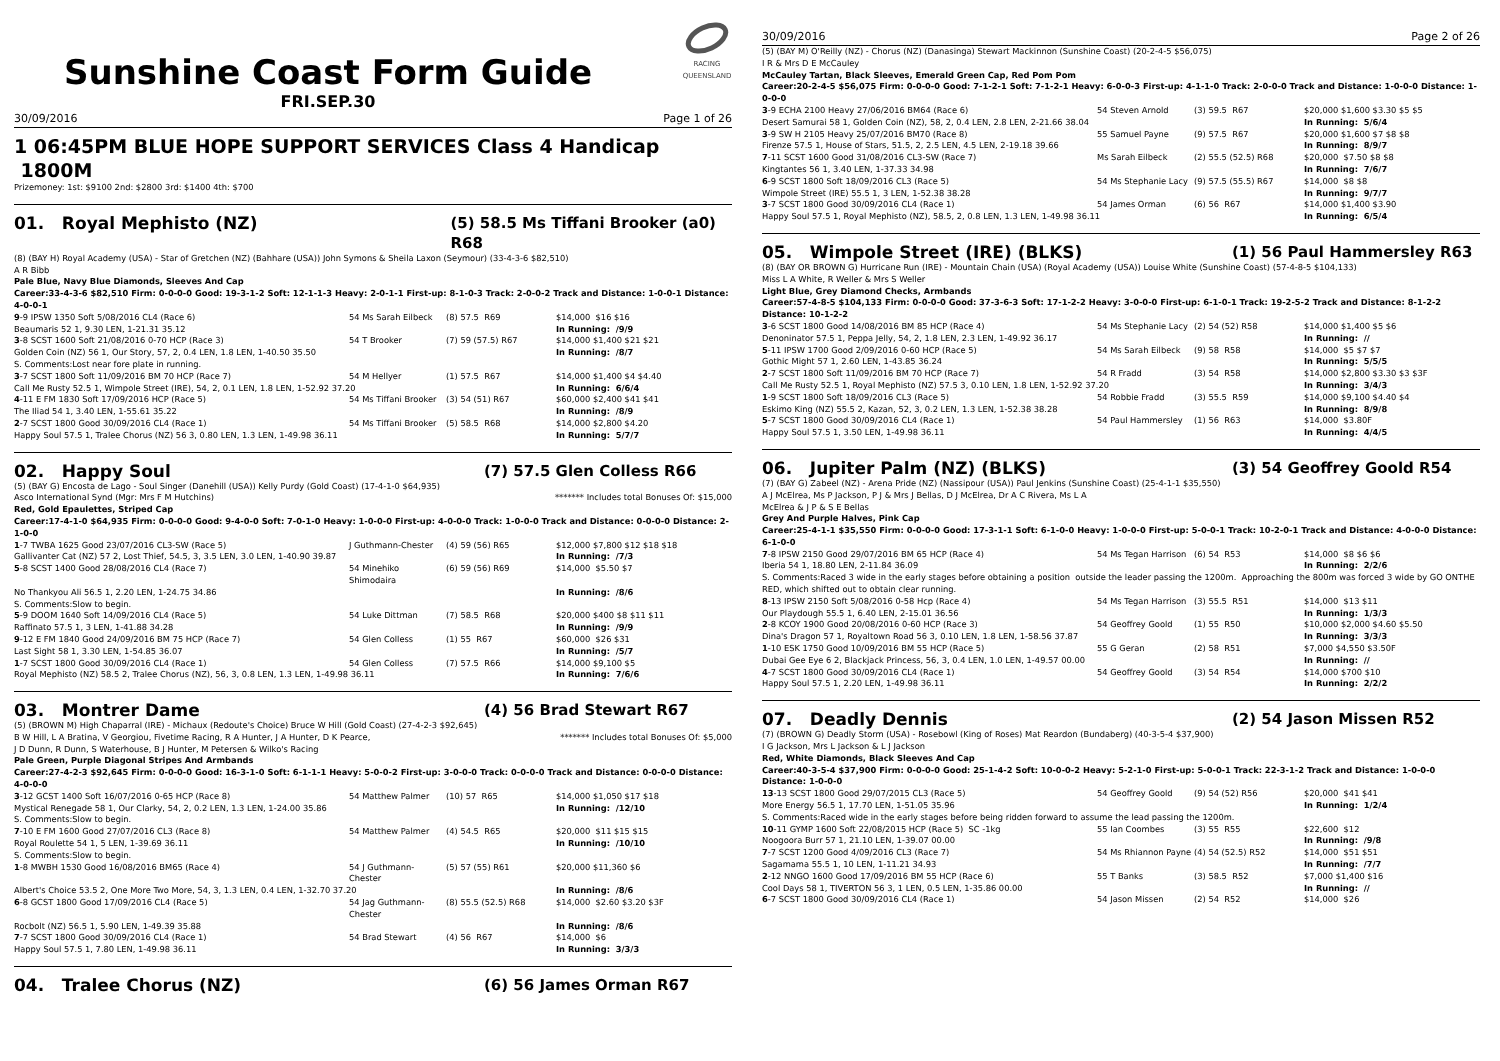Sunshine Coast Form Guide
RACING
QUEENSLAND
FRI.SEP.30
30/09/2016 Page 1 of 26
1 06:45PM BLUE HOPE SUPPORT SERVICES Class 4 Handicap 1800M
Prizemoney: 1st: $9100 2nd: $2800 3rd: $1400 4th: $700
01. Royal Mephisto (NZ) (5) 58.5 Ms Tiffani Brooker (a0) R68
(8) (BAY H) Royal Academy (USA) - Star of Gretchen (NZ) (Bahhare (USA)) John Symons & Sheila Laxon (Seymour) (33-4-3-6 $82,510)
A R Bibb
Pale Blue, Navy Blue Diamonds, Sleeves And Cap
Career:33-4-3-6 $82,510 Firm: 0-0-0-0 Good: 19-3-1-2 Soft: 12-1-1-3 Heavy: 2-0-1-1 First-up: 8-1-0-3 Track: 2-0-0-2 Track and Distance: 1-0-0-1 Distance: 4-0-0-1
| 9 -9 IPSW 1350 Soft 5/08/2016 CL4 (Race 6) | 54 Ms Sarah Eilbeck | (8) 57.5 R69 | $14,000 $16 $16 |
| Beaumaris 52 1, 9.30 LEN, 1-21.31 35.12 | | | In Running: /9/9 |
| 3 -8 SCST 1600 Soft 21/08/2016 0-70 HCP (Race 3) | 54 T Brooker | (7) 59 (57.5) R67 | $14,000 $1,400 $21 $21 |
| Golden Coin (NZ) 56 1, Our Story, 57, 2, 0.4 LEN, 1.8 LEN, 1-40.50 35.50 | | | In Running: /8/7 |
| S. Comments:Lost near fore plate in running. | | | |
| 3 -7 SCST 1800 Soft 11/09/2016 BM 70 HCP (Race 7) | 54 M Hellyer | (1) 57.5 R67 | $14,000 $1,400 $4 $4.40 |
| Call Me Rusty 52.5 1, Wimpole Street (IRE), 54, 2, 0.1 LEN, 1.8 LEN, 1-52.92 37.20 | | | In Running: 6/6/4 |
| 4 -11 E FM 1830 Soft 17/09/2016 HCP (Race 5) | 54 Ms Tiffani Brooker | (3) 54 (51) R67 | $60,000 $2,400 $41 $41 |
| The Iliad 54 1, 3.40 LEN, 1-55.61 35.22 | | | In Running: /8/9 |
| 2 -7 SCST 1800 Good 30/09/2016 CL4 (Race 1) | 54 Ms Tiffani Brooker | (5) 58.5 R68 | $14,000 $2,800 $4.20 |
| Happy Soul 57.5 1, Tralee Chorus (NZ) 56 3, 0.80 LEN, 1.3 LEN, 1-49.98 36.11 | | | In Running: 5/7/7 |
02. Happy Soul (7) 57.5 Glen Colless R66
(5) (BAY G) Encosta de Lago - Soul Singer (Danehill (USA)) Kelly Purdy (Gold Coast) (17-4-1-0 $64,935)
Asco International Synd (Mgr: Mrs F M Hutchins) ******* Includes total Bonuses Of: $15,000
Red, Gold Epaulettes, Striped Cap
Career:17-4-1-0 $64,935 Firm: 0-0-0-0 Good: 9-4-0-0 Soft: 7-0-1-0 Heavy: 1-0-0-0 First-up: 4-0-0-0 Track: 1-0-0-0 Track and Distance: 0-0-0-0 Distance: 2-1-0-0
| 1 -7 TWBA 1625 Good 23/07/2016 CL3-SW (Race 5) | J Guthmann-Chester | (4) 59 (56) R65 | $12,000 $7,800 $12 $18 $18 |
| Gallivanter Cat (NZ) 57 2, Lost Thief, 54.5, 3, 3.5 LEN, 3.0 LEN, 1-40.90 39.87 | | | In Running: /7/3 |
| 5 -8 SCST 1400 Good 28/08/2016 CL4 (Race 7) | 54 Minehiko Shimodaira | (6) 59 (56) R69 | $14,000 $5.50 $7 |
| No Thankyou Ali 56.5 1, 2.20 LEN, 1-24.75 34.86 | | | In Running: /8/6 |
| S. Comments:Slow to begin. | | | |
| 5 -9 DOOM 1640 Soft 14/09/2016 CL4 (Race 5) | 54 Luke Dittman | (7) 58.5 R68 | $20,000 $400 $8 $11 $11 |
| Raffinato 57.5 1, 3 LEN, 1-41.88 34.28 | | | In Running: /9/9 |
| 9 -12 E FM 1840 Good 24/09/2016 BM 75 HCP (Race 7) | 54 Glen Colless | (1) 55 R67 | $60,000 $26 $31 |
| Last Sight 58 1, 3.30 LEN, 1-54.85 36.07 | | | In Running: /5/7 |
| 1 -7 SCST 1800 Good 30/09/2016 CL4 (Race 1) | 54 Glen Colless | (7) 57.5 R66 | $14,000 $9,100 $5 |
| Royal Mephisto (NZ) 58.5 2, Tralee Chorus (NZ), 56, 3, 0.8 LEN, 1.3 LEN, 1-49.98 36.11 | | | In Running: 7/6/6 |
03. Montrer Dame (4) 56 Brad Stewart R67
(5) (BROWN M) High Chaparral (IRE) - Michaux (Redoute's Choice) Bruce W Hill (Gold Coast) (27-4-2-3 $92,645)
B W Hill, L A Bratina, V Georgiou, Fivetime Racing, R A Hunter, J A Hunter, D K Pearce,
J D Dunn, R Dunn, S Waterhouse, B J Hunter, M Petersen & Wilko's Racing ******* Includes total Bonuses Of: $5,000
Pale Green, Purple Diagonal Stripes And Armbands
Career:27-4-2-3 $92,645 Firm: 0-0-0-0 Good: 16-3-1-0 Soft: 6-1-1-1 Heavy: 5-0-0-2 First-up: 3-0-0-0 Track: 0-0-0-0 Track and Distance: 0-0-0-0 Distance: 4-0-0-0
| 3 -12 GCST 1400 Soft 16/07/2016 0-65 HCP (Race 8) | 54 Matthew Palmer | (10) 57 R65 | $14,000 $1,050 $17 $18 |
| Mystical Renegade 58 1, Our Clarky, 54, 2, 0.2 LEN, 1.3 LEN, 1-24.00 35.86 | | | In Running: /12/10 |
| S. Comments:Slow to begin. | | | |
| 7 -10 E FM 1600 Good 27/07/2016 CL3 (Race 8) | 54 Matthew Palmer | (4) 54.5 R65 | $20,000 $11 $15 $15 |
| Royal Roulette 54 1, 5 LEN, 1-39.69 36.11 | | | In Running: /10/10 |
| S. Comments:Slow to begin. | | | |
| 1 -8 MWBH 1530 Good 16/08/2016 BM65 (Race 4) | 54 J Guthmann-Chester | (5) 57 (55) R61 | $20,000 $11,360 $6 |
| Albert's Choice 53.5 2, One More Two More, 54, 3, 1.3 LEN, 0.4 LEN, 1-32.70 37.20 | | | In Running: /8/6 |
| 6 -8 GCST 1800 Good 17/09/2016 CL4 (Race 5) | 54 Jag Guthmann-Chester | (8) 55.5 (52.5) R68 | $14,000 $2.60 $3.20 $3F |
| Rocbolt (NZ) 56.5 1, 5.90 LEN, 1-49.39 35.88 | | | In Running: /8/6 |
| 7 -7 SCST 1800 Good 30/09/2016 CL4 (Race 1) | 54 Brad Stewart | (4) 56 R67 | $14,000 $6 |
| Happy Soul 57.5 1, 7.80 LEN, 1-49.98 36.11 | | | In Running: 3/3/3 |
04. Tralee Chorus (NZ) (6) 56 James Orman R67
30/09/2016 Page 2 of 26
(5) (BAY M) O'Reilly (NZ) - Chorus (NZ) (Danasinga) Stewart Mackinnon (Sunshine Coast) (20-2-4-5 $56,075)
I R & Mrs D E McCauley
McCauley Tartan, Black Sleeves, Emerald Green Cap, Red Pom Pom
Career:20-2-4-5 $56,075 Firm: 0-0-0-0 Good: 7-1-2-1 Soft: 7-1-2-1 Heavy: 6-0-0-3 First-up: 4-1-1-0 Track: 2-0-0-0 Track and Distance: 1-0-0-0 Distance: 1-0-0-0
| 3 -9 ECHA 2100 Heavy 27/06/2016 BM64 (Race 6) | 54 Steven Arnold | (3) 59.5 R67 | $20,000 $1,600 $3.30 $5 $5 |
| Desert Samurai 58 1, Golden Coin (NZ), 58, 2, 0.4 LEN, 2.8 LEN, 2-21.66 38.04 | | | In Running: 5/6/4 |
| 3 -9 SW H 2105 Heavy 25/07/2016 BM70 (Race 8) | 55 Samuel Payne | (9) 57.5 R67 | $20,000 $1,600 $7 $8 $8 |
| Firenze 57.5 1, House of Stars, 51.5, 2, 2.5 LEN, 4.5 LEN, 2-19.18 39.66 | | | In Running: 8/9/7 |
| 7 -11 SCST 1600 Good 31/08/2016 CL3-SW (Race 7) | Ms Sarah Eilbeck | (2) 55.5 (52.5) R68 | $20,000 $7.50 $8 $8 |
| Kingtantes 56 1, 3.40 LEN, 1-37.33 34.98 | | | In Running: 7/6/7 |
| 6 -9 SCST 1800 Soft 18/09/2016 CL3 (Race 5) | 54 Ms Stephanie Lacy | (9) 57.5 (55.5) R67 | $14,000 $8 $8 |
| Wimpole Street (IRE) 55.5 1, 3 LEN, 1-52.38 38.28 | | | In Running: 9/7/7 |
| 3 -7 SCST 1800 Good 30/09/2016 CL4 (Race 1) | 54 James Orman | (6) 56 R67 | $14,000 $1,400 $3.90 |
| Happy Soul 57.5 1, Royal Mephisto (NZ), 58.5, 2, 0.8 LEN, 1.3 LEN, 1-49.98 36.11 | | | In Running: 6/5/4 |
05. Wimpole Street (IRE) (BLKS) (1) 56 Paul Hammersley R63
(8) (BAY OR BROWN G) Hurricane Run (IRE) - Mountain Chain (USA) (Royal Academy (USA)) Louise White (Sunshine Coast) (57-4-8-5 $104,133)
Miss L A White, R Weller & Mrs S Weller
Light Blue, Grey Diamond Checks, Armbands
Career:57-4-8-5 $104,133 Firm: 0-0-0-0 Good: 37-3-6-3 Soft: 17-1-2-2 Heavy: 3-0-0-0 First-up: 6-1-0-1 Track: 19-2-5-2 Track and Distance: 8-1-2-2 Distance: 10-1-2-2
| 3 -6 SCST 1800 Good 14/08/2016 BM 85 HCP (Race 4) | 54 Ms Stephanie Lacy | (2) 54 (52) R58 | $14,000 $1,400 $5 $6 |
| Denoninator 57.5 1, Peppa Jelly, 54, 2, 1.8 LEN, 2.3 LEN, 1-49.92 36.17 | | | In Running: // |
| 5 -11 IPSW 1700 Good 2/09/2016 0-60 HCP (Race 5) | 54 Ms Sarah Eilbeck | (9) 58 R58 | $14,000 $5 $7 $7 |
| Gothic Might 57 1, 2.60 LEN, 1-43.85 36.24 | | | In Running: 5/5/5 |
| 2 -7 SCST 1800 Soft 11/09/2016 BM 70 HCP (Race 7) | 54 R Fradd | (3) 54 R58 | $14,000 $2,800 $3.30 $3 $3F |
| Call Me Rusty 52.5 1, Royal Mephisto (NZ) 57.5 3, 0.10 LEN, 1.8 LEN, 1-52.92 37.20 | | | In Running: 3/4/3 |
| 1 -9 SCST 1800 Soft 18/09/2016 CL3 (Race 5) | 54 Robbie Fradd | (3) 55.5 R59 | $14,000 $9,100 $4.40 $4 |
| Eskimo King (NZ) 55.5 2, Kazan, 52, 3, 0.2 LEN, 1.3 LEN, 1-52.38 38.28 | | | In Running: 8/9/8 |
| 5 -7 SCST 1800 Good 30/09/2016 CL4 (Race 1) | 54 Paul Hammersley | (1) 56 R63 | $14,000 $3.80F |
| Happy Soul 57.5 1, 3.50 LEN, 1-49.98 36.11 | | | In Running: 4/4/5 |
06. Jupiter Palm (NZ) (BLKS) (3) 54 Geoffrey Goold R54
(7) (BAY G) Zabeel (NZ) - Arena Pride (NZ) (Nassipour (USA)) Paul Jenkins (Sunshine Coast) (25-4-1-1 $35,550)
A J McElrea, Ms P Jackson, P J & Mrs J Bellas, D J McElrea, Dr A C Rivera, Ms L A
McElrea & J P & S E Bellas
Grey And Purple Halves, Pink Cap
Career:25-4-1-1 $35,550 Firm: 0-0-0-0 Good: 17-3-1-1 Soft: 6-1-0-0 Heavy: 1-0-0-0 First-up: 5-0-0-1 Track: 10-2-0-1 Track and Distance: 4-0-0-0 Distance: 6-1-0-0
| 7 -8 IPSW 2150 Good 29/07/2016 BM 65 HCP (Race 4) | 54 Ms Tegan Harrison | (6) 54 R53 | $14,000 $8 $6 $6 |
| Iberia 54 1, 18.80 LEN, 2-11.84 36.09 | | | In Running: 2/2/6 |
| S. Comments:Raced 3 wide in the early stages before obtaining a position outside the leader passing the 1200m. Approaching the 800m was forced 3 wide by GO ONTHE RED, which shifted out to obtain clear running. | | | |
| 8 -13 IPSW 2150 Soft 5/08/2016 0-58 Hcp (Race 4) | 54 Ms Tegan Harrison | (3) 55.5 R51 | $14,000 $13 $11 |
| Our Playdough 55.5 1, 6.40 LEN, 2-15.01 36.56 | | | In Running: 1/3/3 |
| 2 -8 KCOY 1900 Good 20/08/2016 0-60 HCP (Race 3) | 54 Geoffrey Goold | (1) 55 R50 | $10,000 $2,000 $4.60 $5.50 |
| Dina's Dragon 57 1, Royaltown Road 56 3, 0.10 LEN, 1.8 LEN, 1-58.56 37.87 | | | In Running: 3/3/3 |
| 1 -10 ESK 1750 Good 10/09/2016 BM 55 HCP (Race 5) | 55 G Geran | (2) 58 R51 | $7,000 $4,550 $3.50F |
| Dubai Gee Eye 6 2, Blackjack Princess, 56, 3, 0.4 LEN, 1.0 LEN, 1-49.57 00.00 | | | In Running: // |
| 4 -7 SCST 1800 Good 30/09/2016 CL4 (Race 1) | 54 Geoffrey Goold | (3) 54 R54 | $14,000 $700 $10 |
| Happy Soul 57.5 1, 2.20 LEN, 1-49.98 36.11 | | | In Running: 2/2/2 |
07. Deadly Dennis (2) 54 Jason Missen R52
(7) (BROWN G) Deadly Storm (USA) - Rosebowl (King of Roses) Mat Reardon (Bundaberg) (40-3-5-4 $37,900)
I G Jackson, Mrs L Jackson & L J Jackson
Red, White Diamonds, Black Sleeves And Cap
Career:40-3-5-4 $37,900 Firm: 0-0-0-0 Good: 25-1-4-2 Soft: 10-0-0-2 Heavy: 5-2-1-0 First-up: 5-0-0-1 Track: 22-3-1-2 Track and Distance: 1-0-0-0 Distance: 1-0-0-0
| 13 -13 SCST 1800 Good 29/07/2015 CL3 (Race 5) | 54 Geoffrey Goold | (9) 54 (52) R56 | $20,000 $41 $41 |
| More Energy 56.5 1, 17.70 LEN, 1-51.05 35.96 | | | In Running: 1/2/4 |
| S. Comments:Raced wide in the early stages before being ridden forward to assume the lead passing the 1200m. | | | |
| 10 -11 GYMP 1600 Soft 22/08/2015 HCP (Race 5) SC -1kg | 55 Ian Coombes | (3) 55 R55 | $22,600 $12 |
| Noogoora Burr 57 1, 21.10 LEN, 1-39.07 00.00 | | | In Running: /9/8 |
| 7 -7 SCST 1200 Good 4/09/2016 CL3 (Race 7) | 54 Ms Rhiannon Payne | (4) 54 (52.5) R52 | $14,000 $51 $51 |
| Sagamama 55.5 1, 10 LEN, 1-11.21 34.93 | | | In Running: /7/7 |
| 2 -12 NNGO 1600 Good 17/09/2016 BM 55 HCP (Race 6) | 55 T Banks | (3) 58.5 R52 | $7,000 $1,400 $16 |
| Cool Days 58 1, TIVERTON 56 3, 1 LEN, 0.5 LEN, 1-35.86 00.00 | | | In Running: // |
| 6 -7 SCST 1800 Good 30/09/2016 CL4 (Race 1) | 54 Jason Missen | (2) 54 R52 | $14,000 $26 |